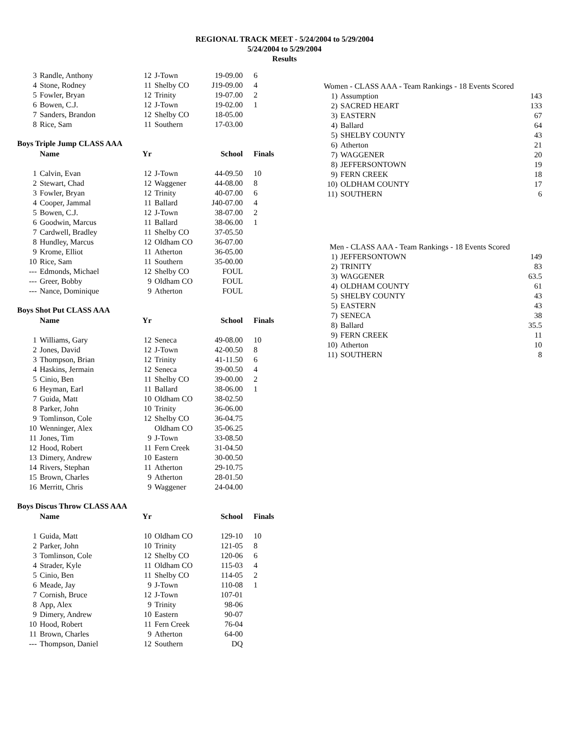REGIONAL TRACK MEET - 5/24/2004 to 5/29/2004
5/24/2004 to 5/29/2004
Results
| 3 | Randle, Anthony | 12 | J-Town | 19-09.00 | 6 |
| 4 | Stone, Rodney | 11 | Shelby CO | J19-09.00 | 4 |
| 5 | Fowler, Bryan | 12 | Trinity | 19-07.00 | 2 |
| 6 | Bowen, C.J. | 12 | J-Town | 19-02.00 | 1 |
| 7 | Sanders, Brandon | 12 | Shelby CO | 18-05.00 | |
| 8 | Rice, Sam | 11 | Southern | 17-03.00 | |
Boys Triple Jump CLASS AAA
| | Name | Yr | | School | Finals |
| --- | --- | --- | --- | --- | --- |
| 1 | Calvin, Evan | 12 | J-Town | 44-09.50 | 10 |
| 2 | Stewart, Chad | 12 | Waggener | 44-08.00 | 8 |
| 3 | Fowler, Bryan | 12 | Trinity | 40-07.00 | 6 |
| 4 | Cooper, Jammal | 11 | Ballard | J40-07.00 | 4 |
| 5 | Bowen, C.J. | 12 | J-Town | 38-07.00 | 2 |
| 6 | Goodwin, Marcus | 11 | Ballard | 38-06.00 | 1 |
| 7 | Cardwell, Bradley | 11 | Shelby CO | 37-05.50 | |
| 8 | Hundley, Marcus | 12 | Oldham CO | 36-07.00 | |
| 9 | Krome, Elliot | 11 | Atherton | 36-05.00 | |
| 10 | Rice, Sam | 11 | Southern | 35-00.00 | |
| --- | Edmonds, Michael | 12 | Shelby CO | FOUL | |
| --- | Greer, Bobby | 9 | Oldham CO | FOUL | |
| --- | Nance, Dominique | 9 | Atherton | FOUL | |
Boys Shot Put CLASS AAA
| | Name | Yr | | School | Finals |
| --- | --- | --- | --- | --- | --- |
| 1 | Williams, Gary | 12 | Seneca | 49-08.00 | 10 |
| 2 | Jones, David | 12 | J-Town | 42-00.50 | 8 |
| 3 | Thompson, Brian | 12 | Trinity | 41-11.50 | 6 |
| 4 | Haskins, Jermain | 12 | Seneca | 39-00.50 | 4 |
| 5 | Cinio, Ben | 11 | Shelby CO | 39-00.00 | 2 |
| 6 | Heyman, Earl | 11 | Ballard | 38-06.00 | 1 |
| 7 | Guida, Matt | 10 | Oldham CO | 38-02.50 | |
| 8 | Parker, John | 10 | Trinity | 36-06.00 | |
| 9 | Tomlinson, Cole | 12 | Shelby CO | 36-04.75 | |
| 10 | Wenninger, Alex | | Oldham CO | 35-06.25 | |
| 11 | Jones, Tim | 9 | J-Town | 33-08.50 | |
| 12 | Hood, Robert | 11 | Fern Creek | 31-04.50 | |
| 13 | Dimery, Andrew | 10 | Eastern | 30-00.50 | |
| 14 | Rivers, Stephan | 11 | Atherton | 29-10.75 | |
| 15 | Brown, Charles | 9 | Atherton | 28-01.50 | |
| 16 | Merritt, Chris | 9 | Waggener | 24-04.00 | |
Boys Discus Throw CLASS AAA
| | Name | Yr | | School | Finals |
| --- | --- | --- | --- | --- | --- |
| 1 | Guida, Matt | 10 | Oldham CO | 129-10 | 10 |
| 2 | Parker, John | 10 | Trinity | 121-05 | 8 |
| 3 | Tomlinson, Cole | 12 | Shelby CO | 120-06 | 6 |
| 4 | Strader, Kyle | 11 | Oldham CO | 115-03 | 4 |
| 5 | Cinio, Ben | 11 | Shelby CO | 114-05 | 2 |
| 6 | Meade, Jay | 9 | J-Town | 110-08 | 1 |
| 7 | Cornish, Bruce | 12 | J-Town | 107-01 | |
| 8 | App, Alex | 9 | Trinity | 98-06 | |
| 9 | Dimery, Andrew | 10 | Eastern | 90-07 | |
| 10 | Hood, Robert | 11 | Fern Creek | 76-04 | |
| 11 | Brown, Charles | 9 | Atherton | 64-00 | |
| --- | Thompson, Daniel | 12 | Southern | DQ | |
| Women - CLASS AAA - Team Rankings - 18 Events Scored | | |
| 1) | Assumption | 143 |
| 2) | SACRED HEART | 133 |
| 3) | EASTERN | 67 |
| 4) | Ballard | 64 |
| 5) | SHELBY COUNTY | 43 |
| 6) | Atherton | 21 |
| 7) | WAGGENER | 20 |
| 8) | JEFFERSONTOWN | 19 |
| 9) | FERN CREEK | 18 |
| 10) | OLDHAM COUNTY | 17 |
| 11) | SOUTHERN | 6 |
| Men - CLASS AAA - Team Rankings - 18 Events Scored | | |
| 1) | JEFFERSONTOWN | 149 |
| 2) | TRINITY | 83 |
| 3) | WAGGENER | 63.5 |
| 4) | OLDHAM COUNTY | 61 |
| 5) | SHELBY COUNTY | 43 |
| 5) | EASTERN | 43 |
| 7) | SENECA | 38 |
| 8) | Ballard | 35.5 |
| 9) | FERN CREEK | 11 |
| 10) | Atherton | 10 |
| 11) | SOUTHERN | 8 |